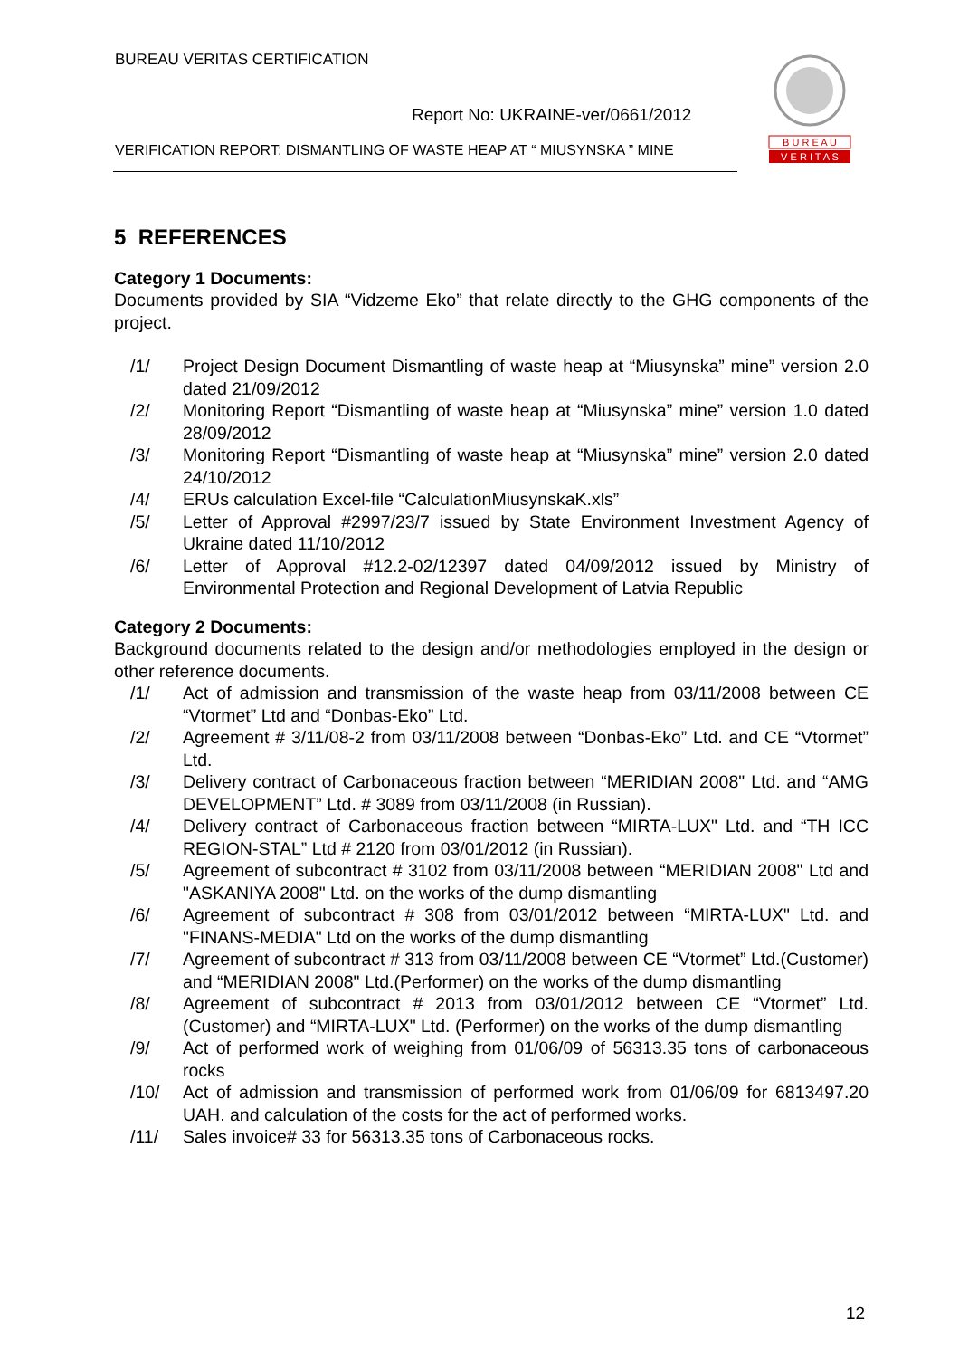BUREAU VERITAS CERTIFICATION
Report No: UKRAINE-ver/0661/2012
VERIFICATION REPORT: DISMANTLING OF WASTE HEAP AT “ MIUSYNSKA ” MINE
B U R E A U
V E R I T A S
5 REFERENCES
Category 1 Documents:
Documents provided by SIA “Vidzeme Eko” that relate directly to the GHG components of the project.
/1/ Project Design Document Dismantling of waste heap at “Miusynska” mine” version 2.0 dated 21/09/2012
/2/ Monitoring Report “Dismantling of waste heap at “Miusynska” mine” version 1.0 dated 28/09/2012
/3/ Monitoring Report “Dismantling of waste heap at “Miusynska” mine” version 2.0 dated 24/10/2012
/4/ ERUs calculation Excel-file “CalculationMiusynskaK.xls”
/5/ Letter of Approval #2997/23/7 issued by State Environment Investment Agency of Ukraine dated 11/10/2012
/6/ Letter of Approval #12.2-02/12397 dated 04/09/2012 issued by Ministry of Environmental Protection and Regional Development of Latvia Republic
Category 2 Documents:
Background documents related to the design and/or methodologies employed in the design or other reference documents.
/1/ Act of admission and transmission of the waste heap from 03/11/2008 between CE “Vtormet” Ltd and “Donbas-Eko” Ltd.
/2/ Agreement # 3/11/08-2 from 03/11/2008 between “Donbas-Eko” Ltd. and CE “Vtormet” Ltd.
/3/ Delivery contract of Carbonaceous fraction between “MERIDIAN 2008" Ltd. and “AMG DEVELOPMENT” Ltd. # 3089 from 03/11/2008 (in Russian).
/4/ Delivery contract of Carbonaceous fraction between “MIRTA-LUX" Ltd. and “TH ICC REGION-STAL” Ltd # 2120 from 03/01/2012 (in Russian).
/5/ Agreement of subcontract # 3102 from 03/11/2008 between “MERIDIAN 2008" Ltd and "ASKANIYA 2008" Ltd. on the works of the dump dismantling
/6/ Agreement of subcontract # 308 from 03/01/2012 between “MIRTA-LUX" Ltd. and "FINANS-MEDIA" Ltd on the works of the dump dismantling
/7/ Agreement of subcontract # 313 from 03/11/2008 between CE “Vtormet” Ltd.(Customer) and “MERIDIAN 2008" Ltd.(Performer) on the works of the dump dismantling
/8/ Agreement of subcontract # 2013 from 03/01/2012 between CE “Vtormet” Ltd.(Customer) and “MIRTA-LUX" Ltd. (Performer) on the works of the dump dismantling
/9/ Act of performed work of weighing from 01/06/09 of 56313.35 tons of carbonaceous rocks
/10/ Act of admission and transmission of performed work from 01/06/09 for 6813497.20 UAH. and calculation of the costs for the act of performed works.
/11/ Sales invoice# 33 for 56313.35 tons of Carbonaceous rocks.
12